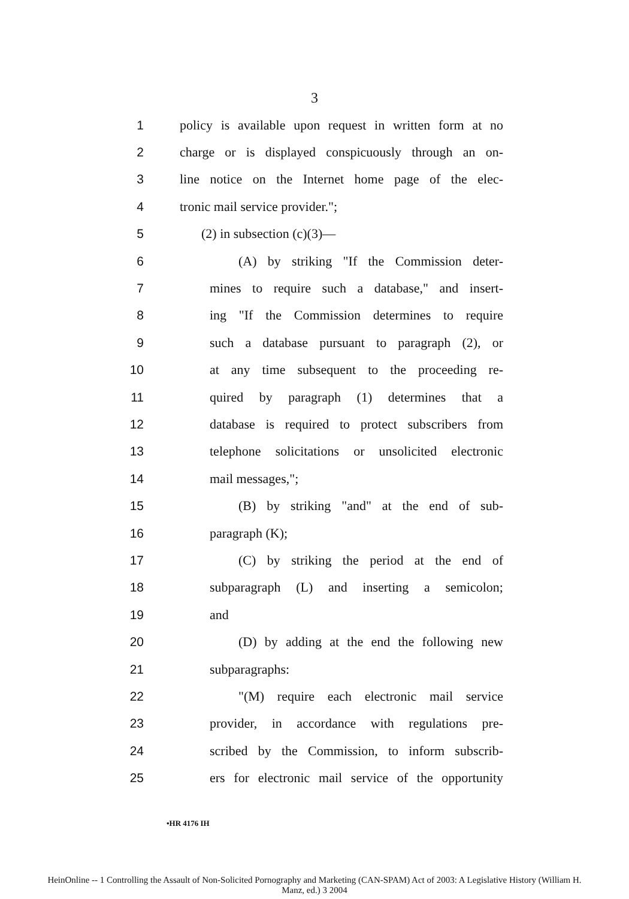3
1 policy is available upon request in written form at no
2 charge or is displayed conspicuously through an on-
3 line notice on the Internet home page of the elec-
4 tronic mail service provider.";
5 (2) in subsection (c)(3)—
6 (A) by striking "If the Commission deter-
7 mines to require such a database," and insert-
8 ing "If the Commission determines to require
9 such a database pursuant to paragraph (2), or
10 at any time subsequent to the proceeding re-
11 quired by paragraph (1) determines that a
12 database is required to protect subscribers from
13 telephone solicitations or unsolicited electronic
14 mail messages,";
15 (B) by striking "and" at the end of sub-
16 paragraph (K);
17 (C) by striking the period at the end of
18 subparagraph (L) and inserting a semicolon;
19 and
20 (D) by adding at the end the following new
21 subparagraphs:
22 "(M) require each electronic mail service
23 provider, in accordance with regulations pre-
24 scribed by the Commission, to inform subscrib-
25 ers for electronic mail service of the opportunity
•HR 4176 IH
HeinOnline -- 1 Controlling the Assault of Non-Solicited Pornography and Marketing (CAN-SPAM) Act of 2003: A Legislative History (William H.
Manz, ed.) 3 2004